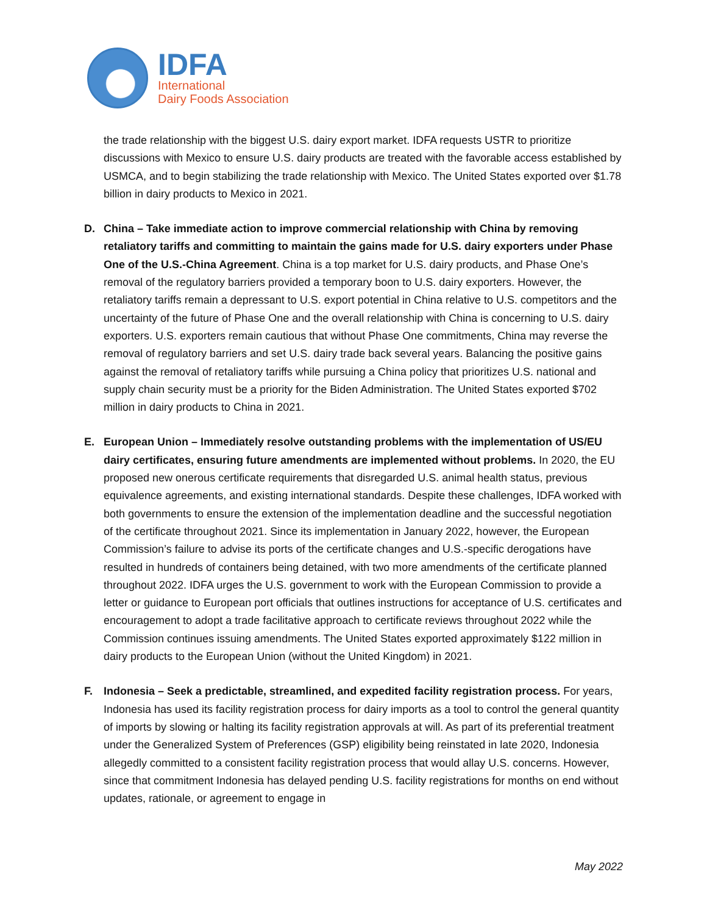IDFA
International
Dairy Foods Association
the trade relationship with the biggest U.S. dairy export market. IDFA requests USTR to prioritize discussions with Mexico to ensure U.S. dairy products are treated with the favorable access established by USMCA, and to begin stabilizing the trade relationship with Mexico. The United States exported over $1.78 billion in dairy products to Mexico in 2021.
D. China – Take immediate action to improve commercial relationship with China by removing retaliatory tariffs and committing to maintain the gains made for U.S. dairy exporters under Phase One of the U.S.-China Agreement. China is a top market for U.S. dairy products, and Phase One’s removal of the regulatory barriers provided a temporary boon to U.S. dairy exporters. However, the retaliatory tariffs remain a depressant to U.S. export potential in China relative to U.S. competitors and the uncertainty of the future of Phase One and the overall relationship with China is concerning to U.S. dairy exporters. U.S. exporters remain cautious that without Phase One commitments, China may reverse the removal of regulatory barriers and set U.S. dairy trade back several years. Balancing the positive gains against the removal of retaliatory tariffs while pursuing a China policy that prioritizes U.S. national and supply chain security must be a priority for the Biden Administration. The United States exported $702 million in dairy products to China in 2021.
E. European Union – Immediately resolve outstanding problems with the implementation of US/EU dairy certificates, ensuring future amendments are implemented without problems. In 2020, the EU proposed new onerous certificate requirements that disregarded U.S. animal health status, previous equivalence agreements, and existing international standards. Despite these challenges, IDFA worked with both governments to ensure the extension of the implementation deadline and the successful negotiation of the certificate throughout 2021. Since its implementation in January 2022, however, the European Commission’s failure to advise its ports of the certificate changes and U.S.-specific derogations have resulted in hundreds of containers being detained, with two more amendments of the certificate planned throughout 2022. IDFA urges the U.S. government to work with the European Commission to provide a letter or guidance to European port officials that outlines instructions for acceptance of U.S. certificates and encouragement to adopt a trade facilitative approach to certificate reviews throughout 2022 while the Commission continues issuing amendments. The United States exported approximately $122 million in dairy products to the European Union (without the United Kingdom) in 2021.
F. Indonesia – Seek a predictable, streamlined, and expedited facility registration process. For years, Indonesia has used its facility registration process for dairy imports as a tool to control the general quantity of imports by slowing or halting its facility registration approvals at will. As part of its preferential treatment under the Generalized System of Preferences (GSP) eligibility being reinstated in late 2020, Indonesia allegedly committed to a consistent facility registration process that would allay U.S. concerns. However, since that commitment Indonesia has delayed pending U.S. facility registrations for months on end without updates, rationale, or agreement to engage in
May 2022